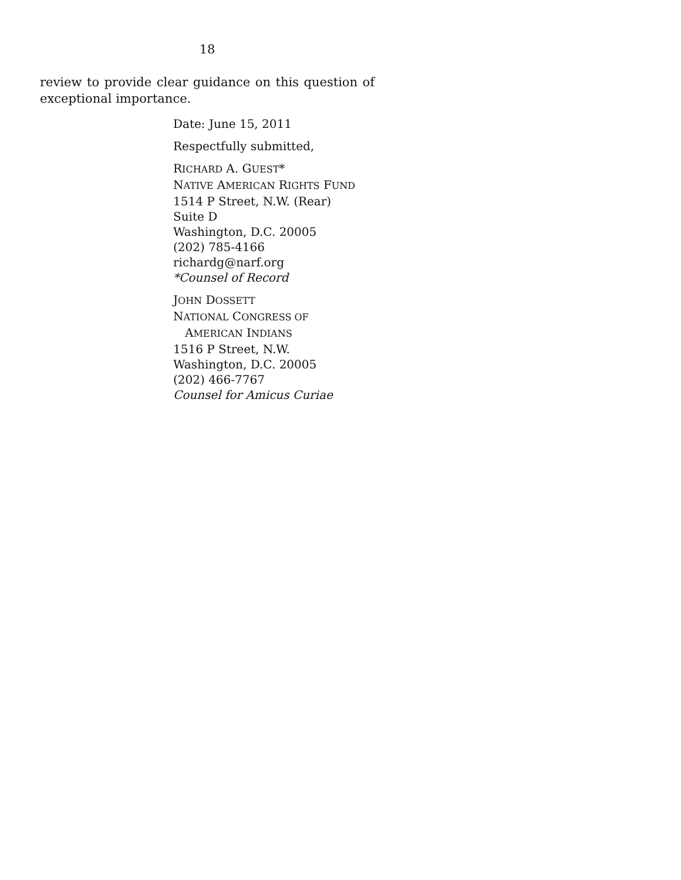18
review to provide clear guidance on this question of exceptional importance.
Date: June 15, 2011
Respectfully submitted,
RICHARD A. GUEST*
NATIVE AMERICAN RIGHTS FUND
1514 P Street, N.W. (Rear)
Suite D
Washington, D.C. 20005
(202) 785-4166
richardg@narf.org
*Counsel of Record
JOHN DOSSETT
NATIONAL CONGRESS OF
AMERICAN INDIANS
1516 P Street, N.W.
Washington, D.C. 20005
(202) 466-7767
Counsel for Amicus Curiae